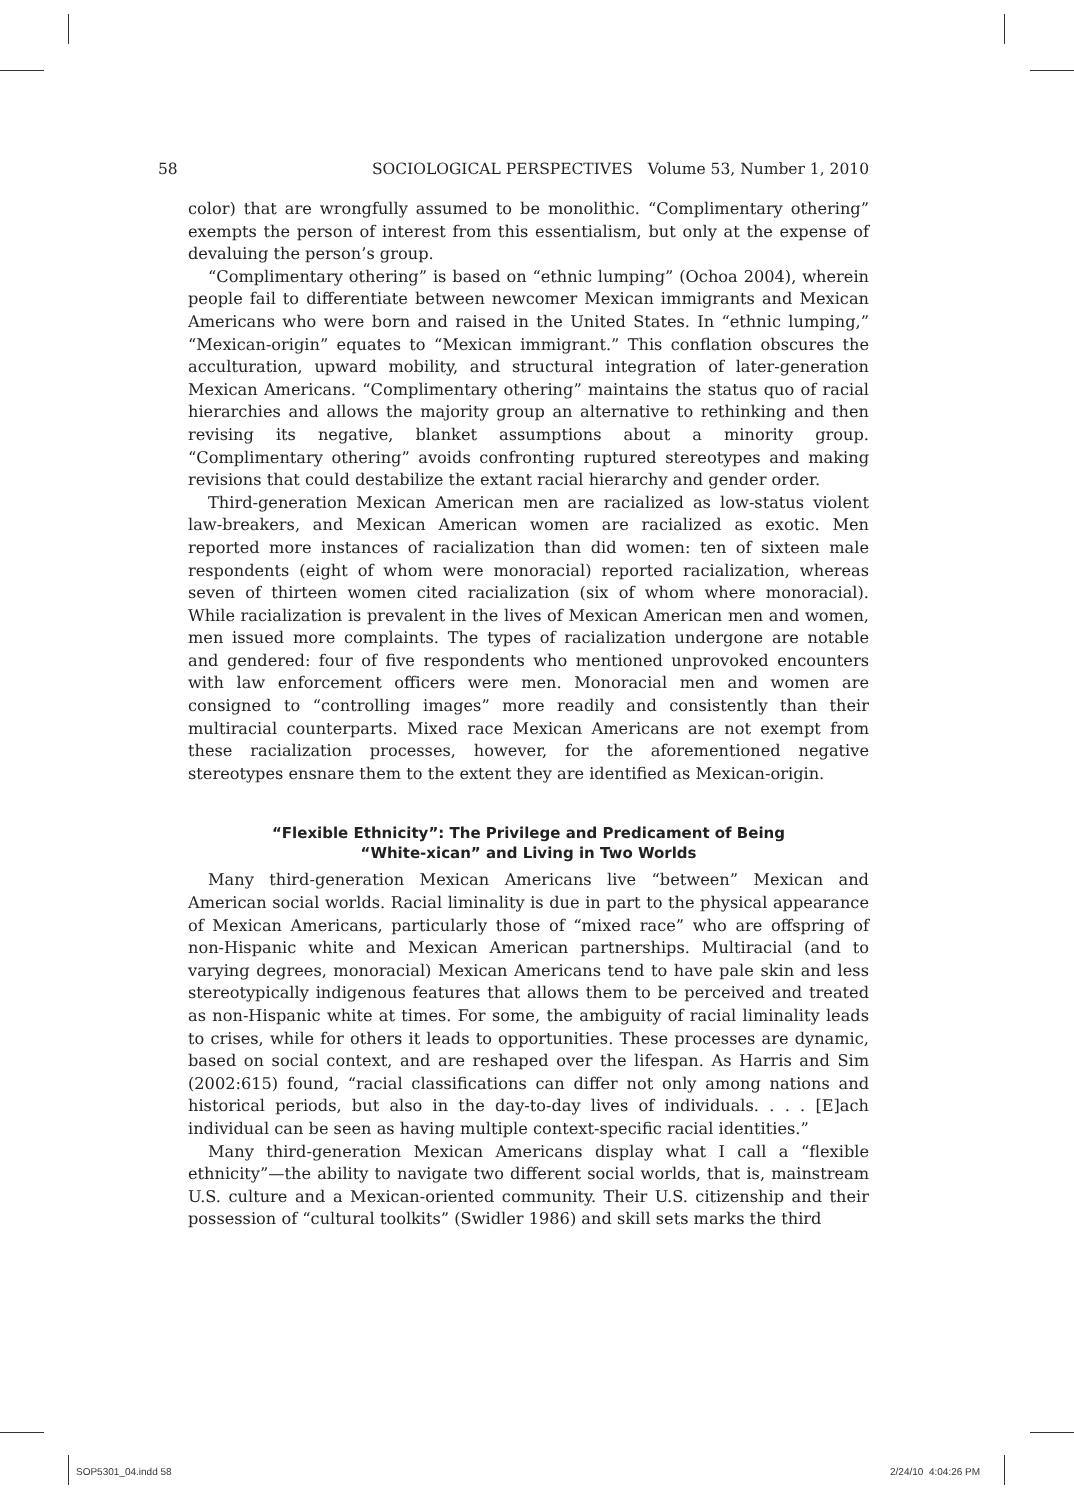58 SOCIOLOGICAL PERSPECTIVES Volume 53, Number 1, 2010
color) that are wrongfully assumed to be monolithic. “Complimentary othering” exempts the person of interest from this essentialism, but only at the expense of devaluing the person’s group.
“Complimentary othering” is based on “ethnic lumping” (Ochoa 2004), wherein people fail to differentiate between newcomer Mexican immigrants and Mexican Americans who were born and raised in the United States. In “ethnic lumping,” “Mexican-origin” equates to “Mexican immigrant.” This conflation obscures the acculturation, upward mobility, and structural integration of later-generation Mexican Americans. “Complimentary othering” maintains the status quo of racial hierarchies and allows the majority group an alternative to rethinking and then revising its negative, blanket assumptions about a minority group. “Complimentary othering” avoids confronting ruptured stereotypes and making revisions that could destabilize the extant racial hierarchy and gender order.
Third-generation Mexican American men are racialized as low-status violent law-breakers, and Mexican American women are racialized as exotic. Men reported more instances of racialization than did women: ten of sixteen male respondents (eight of whom were monoracial) reported racialization, whereas seven of thirteen women cited racialization (six of whom where monoracial). While racialization is prevalent in the lives of Mexican American men and women, men issued more complaints. The types of racialization undergone are notable and gendered: four of five respondents who mentioned unprovoked encounters with law enforcement officers were men. Monoracial men and women are consigned to “controlling images” more readily and consistently than their multiracial counterparts. Mixed race Mexican Americans are not exempt from these racialization processes, however, for the aforementioned negative stereotypes ensnare them to the extent they are identified as Mexican-origin.
“Flexible Ethnicity”: The Privilege and Predicament of Being
“White-xican” and Living in Two Worlds
Many third-generation Mexican Americans live “between” Mexican and American social worlds. Racial liminality is due in part to the physical appearance of Mexican Americans, particularly those of “mixed race” who are offspring of non-Hispanic white and Mexican American partnerships. Multiracial (and to varying degrees, monoracial) Mexican Americans tend to have pale skin and less stereotypically indigenous features that allows them to be perceived and treated as non-Hispanic white at times. For some, the ambiguity of racial liminality leads to crises, while for others it leads to opportunities. These processes are dynamic, based on social context, and are reshaped over the lifespan. As Harris and Sim (2002:615) found, “racial classifications can differ not only among nations and historical periods, but also in the day-to-day lives of individuals. . . . [E]ach individual can be seen as having multiple context-specific racial identities.”
Many third-generation Mexican Americans display what I call a “flexible ethnicity”—the ability to navigate two different social worlds, that is, mainstream U.S. culture and a Mexican-oriented community. Their U.S. citizenship and their possession of “cultural toolkits” (Swidler 1986) and skill sets marks the third
SOP5301_04.indd 58 2/24/10 4:04:26 PM